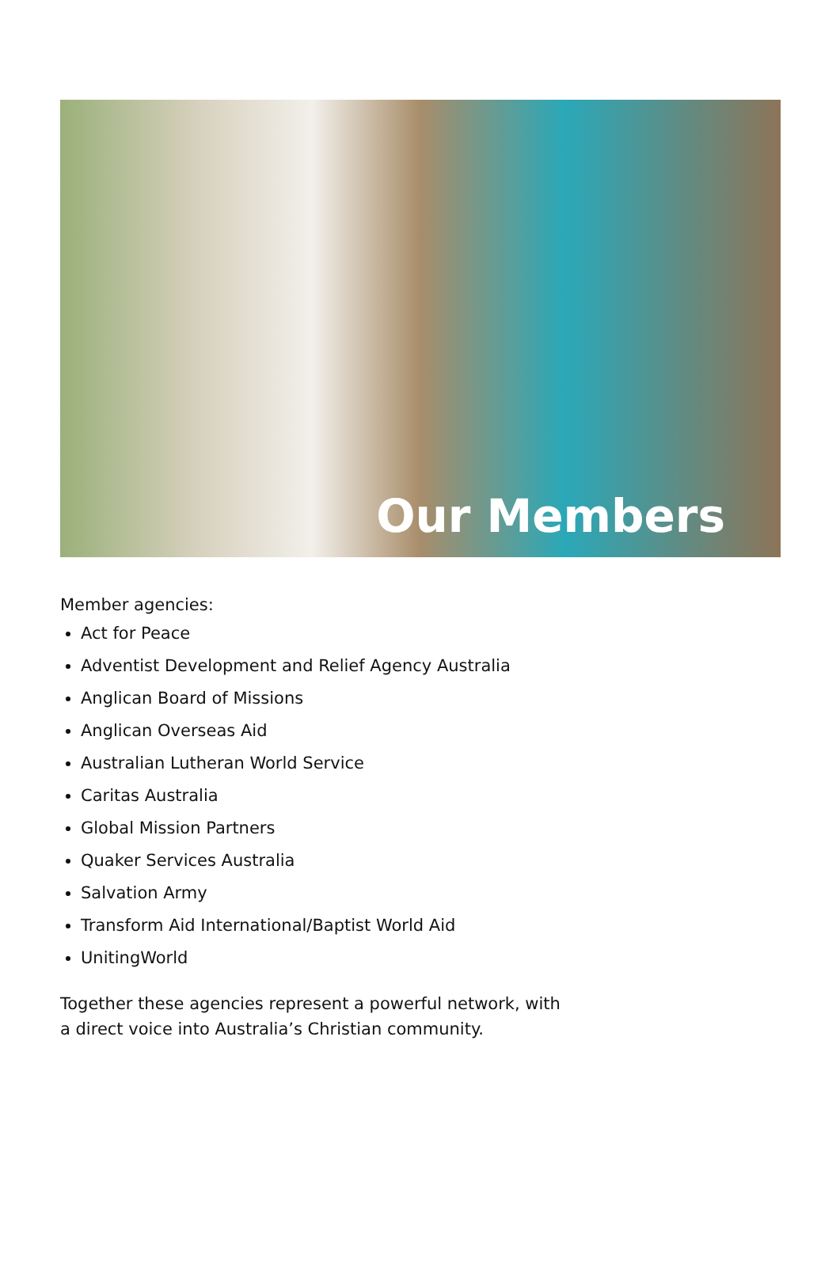Our Members
Member agencies:
Act for Peace
Adventist Development and Relief Agency Australia
Anglican Board of Missions
Anglican Overseas Aid
Australian Lutheran World Service
Caritas Australia
Global Mission Partners
Quaker Services Australia
Salvation Army
Transform Aid International/Baptist World Aid
UnitingWorld
Together these agencies represent a powerful network, with a direct voice into Australia’s Christian community.